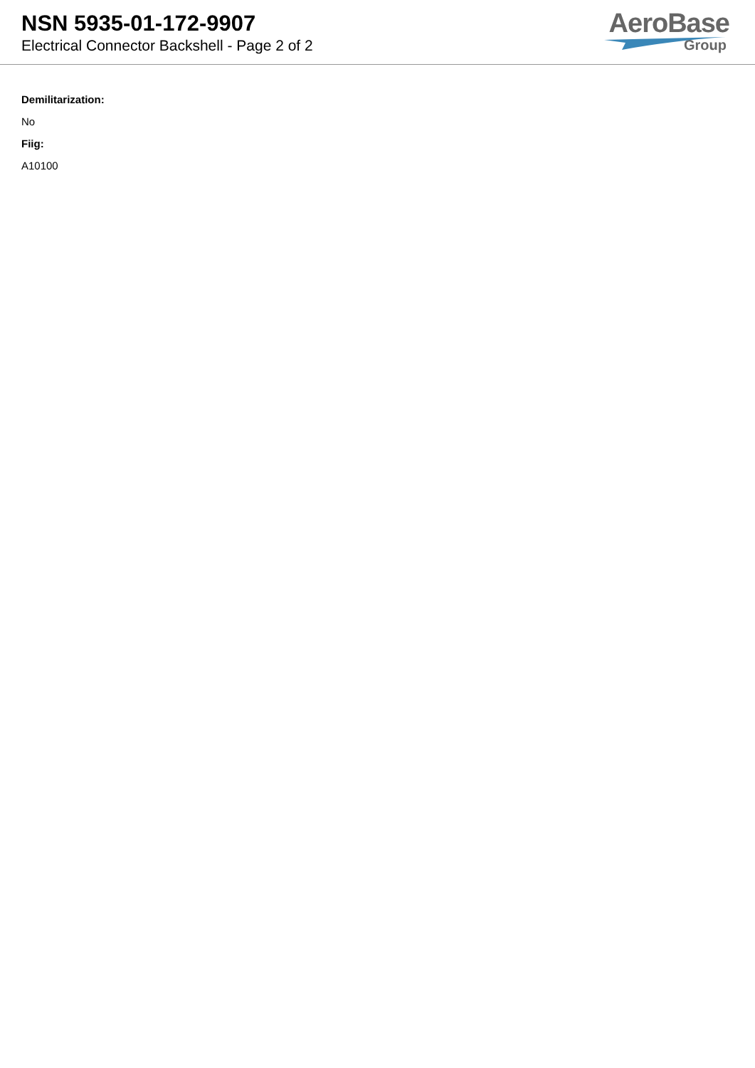NSN 5935-01-172-9907
Electrical Connector Backshell - Page 2 of 2
AeroBase
Group
Demilitarization:
No
Fiig:
A10100